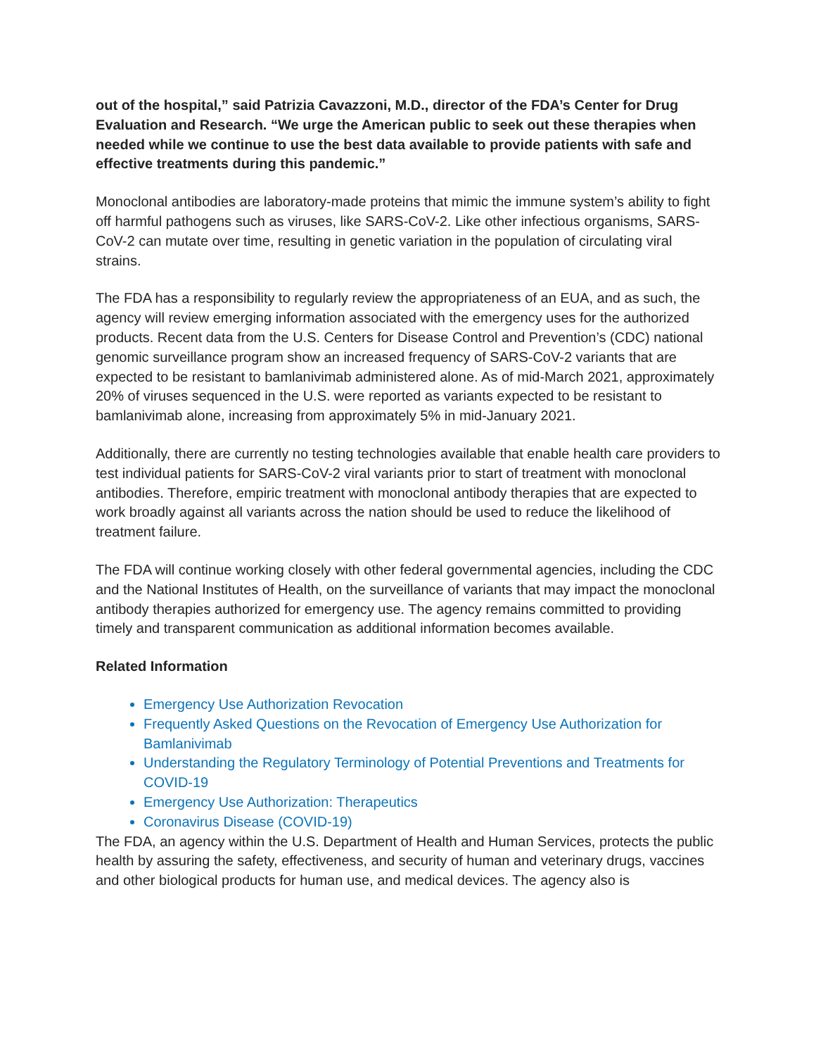out of the hospital,” said Patrizia Cavazzoni, M.D., director of the FDA’s Center for Drug Evaluation and Research. “We urge the American public to seek out these therapies when needed while we continue to use the best data available to provide patients with safe and effective treatments during this pandemic.”
Monoclonal antibodies are laboratory-made proteins that mimic the immune system’s ability to fight off harmful pathogens such as viruses, like SARS-CoV-2. Like other infectious organisms, SARS-CoV-2 can mutate over time, resulting in genetic variation in the population of circulating viral strains.
The FDA has a responsibility to regularly review the appropriateness of an EUA, and as such, the agency will review emerging information associated with the emergency uses for the authorized products. Recent data from the U.S. Centers for Disease Control and Prevention’s (CDC) national genomic surveillance program show an increased frequency of SARS-CoV-2 variants that are expected to be resistant to bamlanivimab administered alone. As of mid-March 2021, approximately 20% of viruses sequenced in the U.S. were reported as variants expected to be resistant to bamlanivimab alone, increasing from approximately 5% in mid-January 2021.
Additionally, there are currently no testing technologies available that enable health care providers to test individual patients for SARS-CoV-2 viral variants prior to start of treatment with monoclonal antibodies. Therefore, empiric treatment with monoclonal antibody therapies that are expected to work broadly against all variants across the nation should be used to reduce the likelihood of treatment failure.
The FDA will continue working closely with other federal governmental agencies, including the CDC and the National Institutes of Health, on the surveillance of variants that may impact the monoclonal antibody therapies authorized for emergency use. The agency remains committed to providing timely and transparent communication as additional information becomes available.
Related Information
Emergency Use Authorization Revocation
Frequently Asked Questions on the Revocation of Emergency Use Authorization for Bamlanivimab
Understanding the Regulatory Terminology of Potential Preventions and Treatments for COVID-19
Emergency Use Authorization: Therapeutics
Coronavirus Disease (COVID-19)
The FDA, an agency within the U.S. Department of Health and Human Services, protects the public health by assuring the safety, effectiveness, and security of human and veterinary drugs, vaccines and other biological products for human use, and medical devices. The agency also is